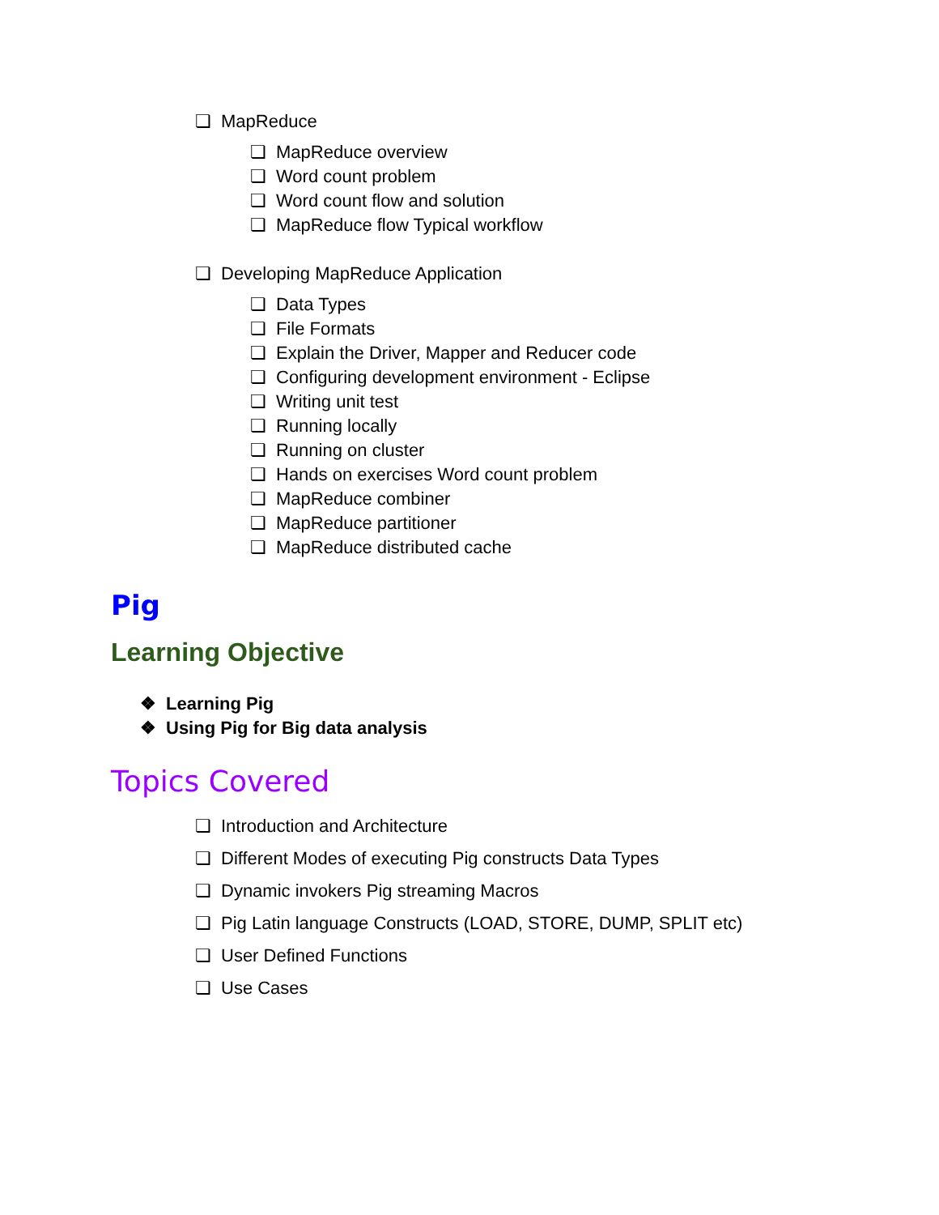❏ MapReduce
❏ MapReduce overview
❏ Word count problem
❏ Word count flow and solution
❏ MapReduce flow Typical workflow
❏ Developing MapReduce Application
❏ Data Types
❏ File Formats
❏ Explain the Driver, Mapper and Reducer code
❏ Configuring development environment - Eclipse
❏ Writing unit test
❏ Running locally
❏ Running on cluster
❏ Hands on exercises Word count problem
❏ MapReduce combiner
❏ MapReduce partitioner
❏ MapReduce distributed cache
Pig
Learning Objective
❖ Learning Pig
❖ Using Pig for Big data analysis
Topics Covered
❏ Introduction and Architecture
❏ Different Modes of executing Pig constructs Data Types
❏ Dynamic invokers Pig streaming Macros
❏ Pig Latin language Constructs (LOAD, STORE, DUMP, SPLIT etc)
❏ User Defined Functions
❏ Use Cases